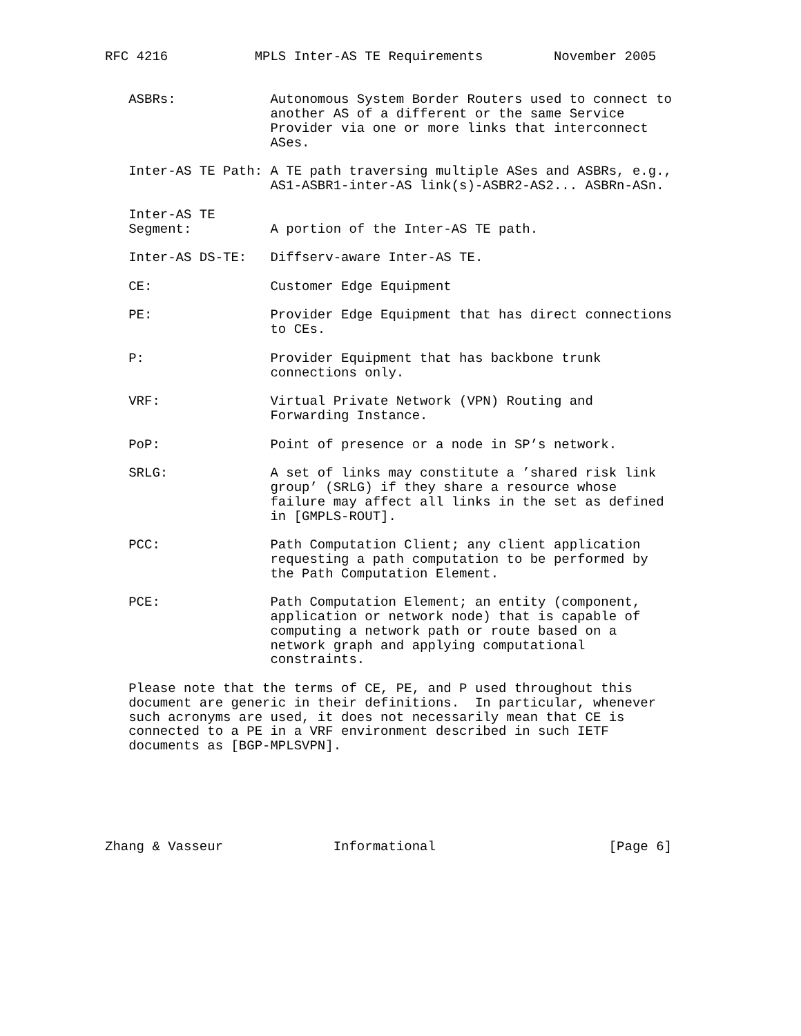RFC 4216           MPLS Inter-AS TE Requirements         November 2005


   ASBRs:            Autonomous System Border Routers used to connect to
                     another AS of a different or the same Service
                     Provider via one or more links that interconnect
                     ASes.

   Inter-AS TE Path: A TE path traversing multiple ASes and ASBRs, e.g.,
                     AS1-ASBR1-inter-AS link(s)-ASBR2-AS2... ASBRn-ASn.

   Inter-AS TE
   Segment:          A portion of the Inter-AS TE path.

   Inter-AS DS-TE:   Diffserv-aware Inter-AS TE.

   CE:               Customer Edge Equipment

   PE:               Provider Edge Equipment that has direct connections
                     to CEs.

   P:                Provider Equipment that has backbone trunk
                     connections only.

   VRF:              Virtual Private Network (VPN) Routing and
                     Forwarding Instance.

   PoP:              Point of presence or a node in SP’s network.

   SRLG:             A set of links may constitute a ’shared risk link
                     group’ (SRLG) if they share a resource whose
                     failure may affect all links in the set as defined
                     in [GMPLS-ROUT].

   PCC:              Path Computation Client; any client application
                     requesting a path computation to be performed by
                     the Path Computation Element.

   PCE:              Path Computation Element; an entity (component,
                     application or network node) that is capable of
                     computing a network path or route based on a
                     network graph and applying computational
                     constraints.

   Please note that the terms of CE, PE, and P used throughout this
   document are generic in their definitions.  In particular, whenever
   such acronyms are used, it does not necessarily mean that CE is
   connected to a PE in a VRF environment described in such IETF
   documents as [BGP-MPLSVPN].






Zhang & Vasseur              Informational                      [Page 6]